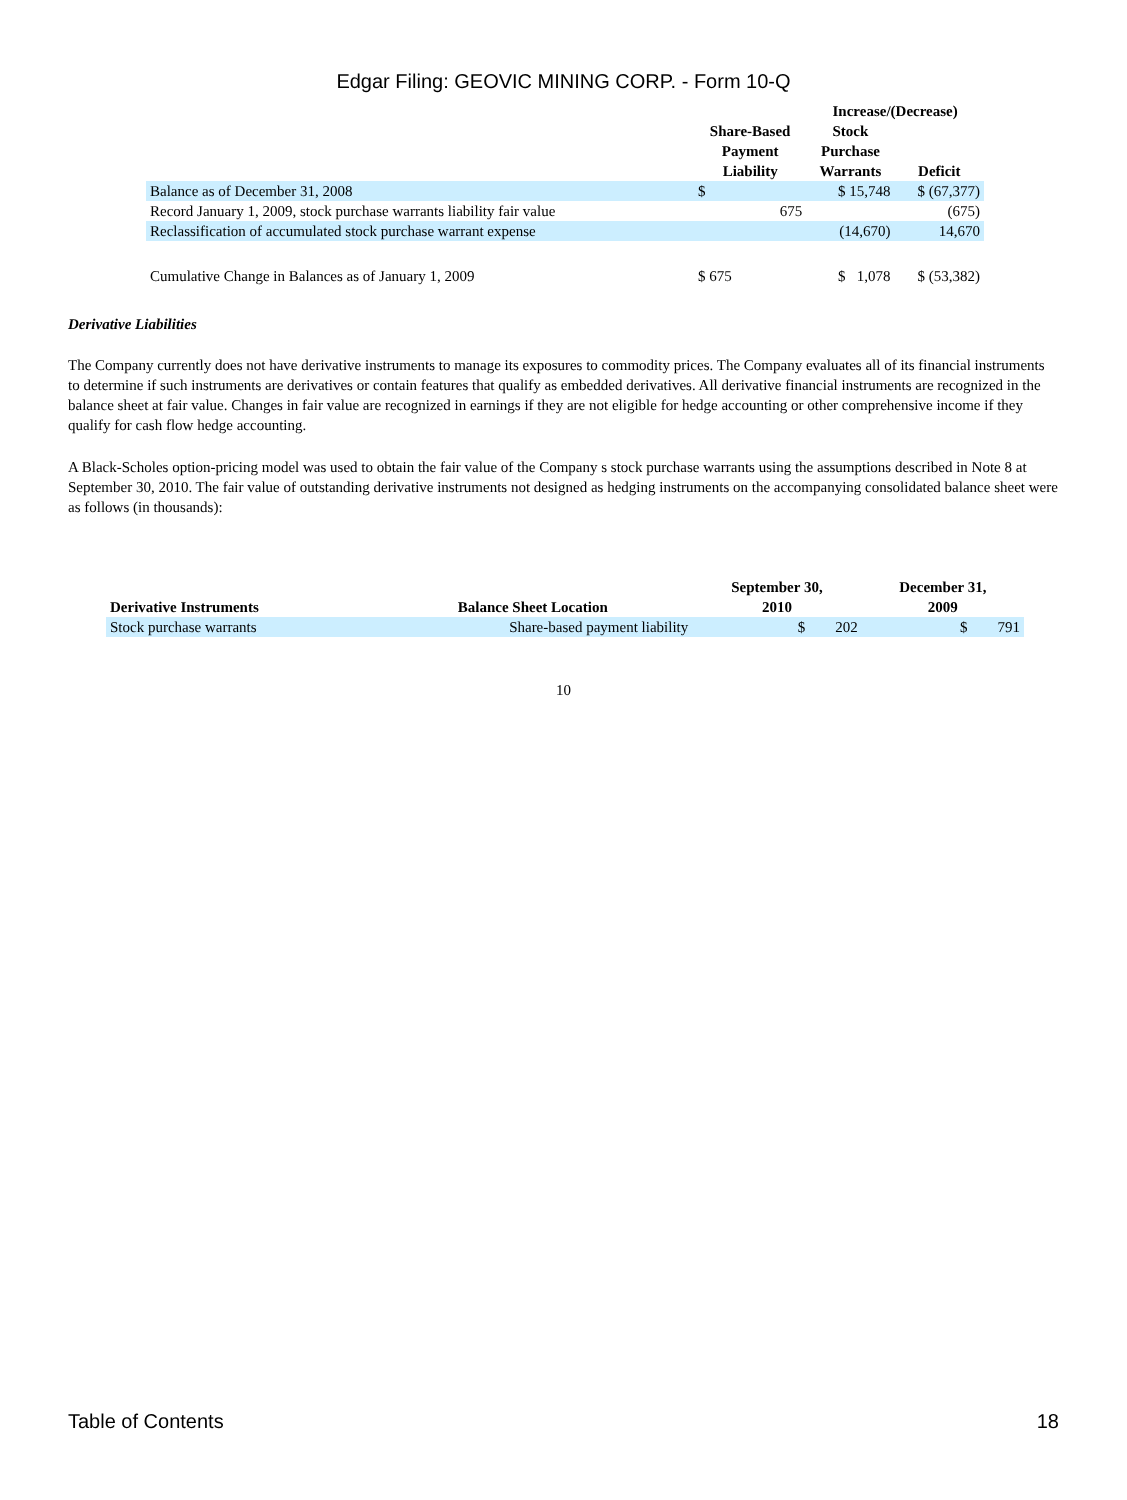Edgar Filing: GEOVIC MINING CORP. - Form 10-Q
| | | Increase/(Decrease) | |
| --- | --- | --- | --- |
| | Share-Based Payment Liability | Stock Purchase Warrants | Deficit |
| Balance as of December 31, 2008 | $ | $ 15,748 | $ (67,377) |
| Record January 1, 2009, stock purchase warrants liability fair value | 675 | | (675) |
| Reclassification of accumulated stock purchase warrant expense | | (14,670) | 14,670 |
| Cumulative Change in Balances as of January 1, 2009 | $ 675 | $ 1,078 | $ (53,382) |
Derivative Liabilities
The Company currently does not have derivative instruments to manage its exposures to commodity prices. The Company evaluates all of its financial instruments to determine if such instruments are derivatives or contain features that qualify as embedded derivatives. All derivative financial instruments are recognized in the balance sheet at fair value. Changes in fair value are recognized in earnings if they are not eligible for hedge accounting or other comprehensive income if they qualify for cash flow hedge accounting.
A Black-Scholes option-pricing model was used to obtain the fair value of the Company s stock purchase warrants using the assumptions described in Note 8 at September 30, 2010. The fair value of outstanding derivative instruments not designed as hedging instruments on the accompanying consolidated balance sheet were as follows (in thousands):
| Derivative Instruments | Balance Sheet Location | September 30, 2010 | December 31, 2009 |
| --- | --- | --- | --- |
| Stock purchase warrants | Share-based payment liability | $ 202 | $ 791 |
10
Table of Contents 18